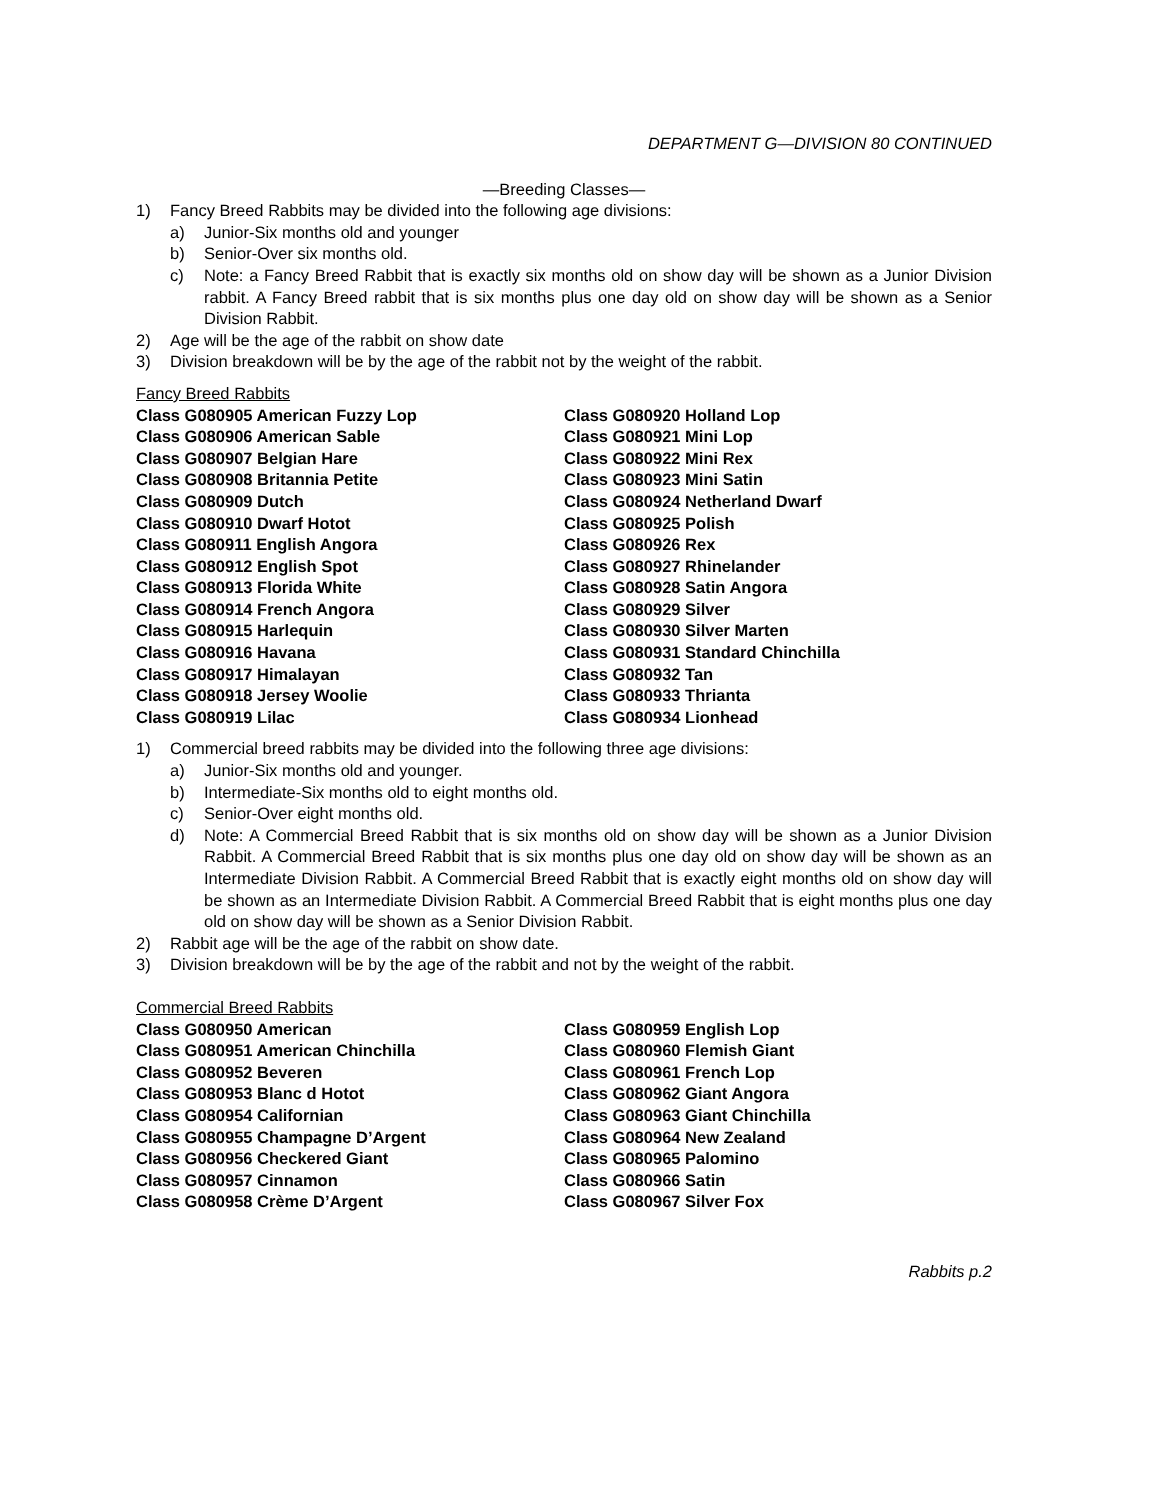DEPARTMENT G—DIVISION 80 CONTINUED
—Breeding Classes—
1) Fancy Breed Rabbits may be divided into the following age divisions:
a) Junior-Six months old and younger
b) Senior-Over six months old.
c) Note: a Fancy Breed Rabbit that is exactly six months old on show day will be shown as a Junior Division rabbit. A Fancy Breed rabbit that is six months plus one day old on show day will be shown as a Senior Division Rabbit.
2) Age will be the age of the rabbit on show date
3) Division breakdown will be by the age of the rabbit not by the weight of the rabbit.
Fancy Breed Rabbits
Class G080905 American Fuzzy Lop
Class G080906 American Sable
Class G080907 Belgian Hare
Class G080908 Britannia Petite
Class G080909 Dutch
Class G080910 Dwarf Hotot
Class G080911 English Angora
Class G080912 English Spot
Class G080913 Florida White
Class G080914 French Angora
Class G080915 Harlequin
Class G080916 Havana
Class G080917 Himalayan
Class G080918 Jersey Woolie
Class G080919 Lilac
Class G080920 Holland Lop
Class G080921 Mini Lop
Class G080922 Mini Rex
Class G080923 Mini Satin
Class G080924 Netherland Dwarf
Class G080925 Polish
Class G080926 Rex
Class G080927 Rhinelander
Class G080928 Satin Angora
Class G080929 Silver
Class G080930 Silver Marten
Class G080931 Standard Chinchilla
Class G080932 Tan
Class G080933 Thrianta
Class G080934 Lionhead
1) Commercial breed rabbits may be divided into the following three age divisions:
a) Junior-Six months old and younger.
b) Intermediate-Six months old to eight months old.
c) Senior-Over eight months old.
d) Note: A Commercial Breed Rabbit that is six months old on show day will be shown as a Junior Division Rabbit. A Commercial Breed Rabbit that is six months plus one day old on show day will be shown as an Intermediate Division Rabbit. A Commercial Breed Rabbit that is exactly eight months old on show day will be shown as an Intermediate Division Rabbit. A Commercial Breed Rabbit that is eight months plus one day old on show day will be shown as a Senior Division Rabbit.
2) Rabbit age will be the age of the rabbit on show date.
3) Division breakdown will be by the age of the rabbit and not by the weight of the rabbit.
Commercial Breed Rabbits
Class G080950 American
Class G080951 American Chinchilla
Class G080952 Beveren
Class G080953 Blanc d Hotot
Class G080954 Californian
Class G080955 Champagne D’Argent
Class G080956 Checkered Giant
Class G080957 Cinnamon
Class G080958 Crème D’Argent
Class G080959 English Lop
Class G080960 Flemish Giant
Class G080961 French Lop
Class G080962 Giant Angora
Class G080963 Giant Chinchilla
Class G080964 New Zealand
Class G080965 Palomino
Class G080966 Satin
Class G080967 Silver Fox
Rabbits p.2